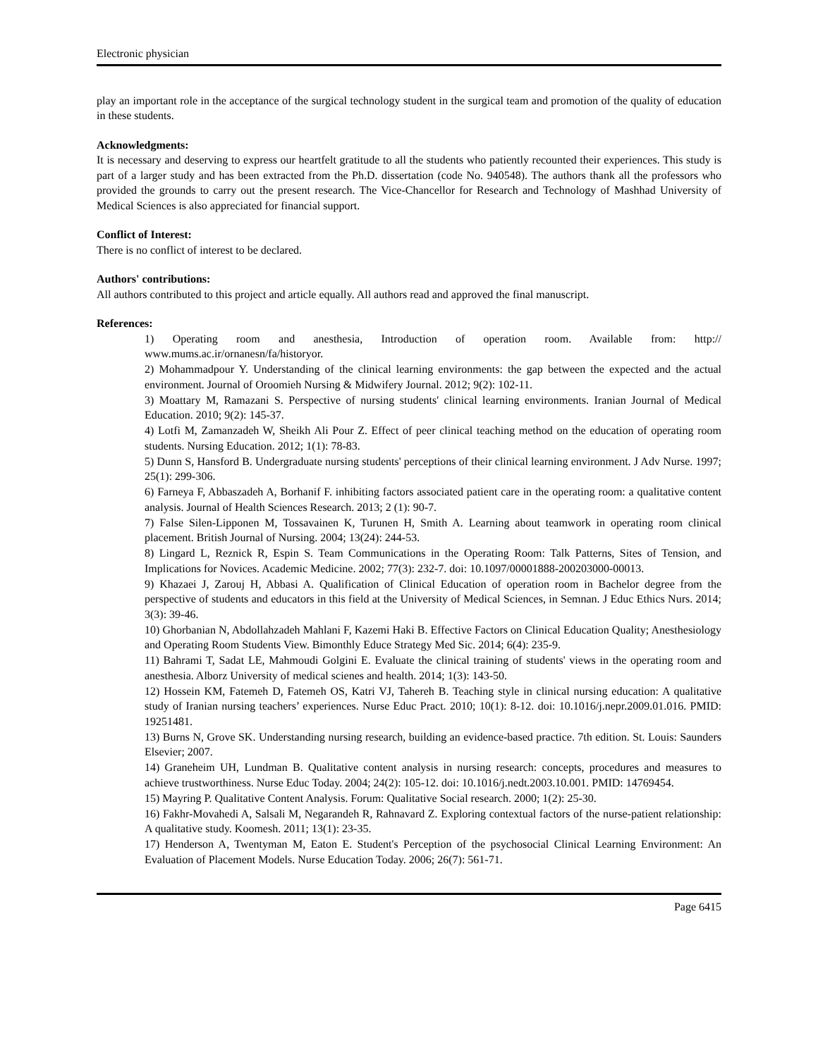Electronic physician
play an important role in the acceptance of the surgical technology student in the surgical team and promotion of the quality of education in these students.
Acknowledgments:
It is necessary and deserving to express our heartfelt gratitude to all the students who patiently recounted their experiences. This study is part of a larger study and has been extracted from the Ph.D. dissertation (code No. 940548). The authors thank all the professors who provided the grounds to carry out the present research. The Vice-Chancellor for Research and Technology of Mashhad University of Medical Sciences is also appreciated for financial support.
Conflict of Interest:
There is no conflict of interest to be declared.
Authors' contributions:
All authors contributed to this project and article equally. All authors read and approved the final manuscript.
References:
1) Operating room and anesthesia, Introduction of operation room. Available from: http:// www.mums.ac.ir/ornanesn/fa/historyor.
2) Mohammadpour Y. Understanding of the clinical learning environments: the gap between the expected and the actual environment. Journal of Oroomieh Nursing & Midwifery Journal. 2012; 9(2): 102-11.
3) Moattary M, Ramazani S. Perspective of nursing students' clinical learning environments. Iranian Journal of Medical Education. 2010; 9(2): 145-37.
4) Lotfi M, Zamanzadeh W, Sheikh Ali Pour Z. Effect of peer clinical teaching method on the education of operating room students. Nursing Education. 2012; 1(1): 78-83.
5) Dunn S, Hansford B. Undergraduate nursing students' perceptions of their clinical learning environment. J Adv Nurse. 1997; 25(1): 299-306.
6) Farneya F, Abbaszadeh A, Borhanif F. inhibiting factors associated patient care in the operating room: a qualitative content analysis. Journal of Health Sciences Research. 2013; 2 (1): 90-7.
7) False Silen-Lipponen M, Tossavainen K, Turunen H, Smith A. Learning about teamwork in operating room clinical placement. British Journal of Nursing. 2004; 13(24): 244-53.
8) Lingard L, Reznick R, Espin S. Team Communications in the Operating Room: Talk Patterns, Sites of Tension, and Implications for Novices. Academic Medicine. 2002; 77(3): 232-7. doi: 10.1097/00001888-200203000-00013.
9) Khazaei J, Zarouj H, Abbasi A. Qualification of Clinical Education of operation room in Bachelor degree from the perspective of students and educators in this field at the University of Medical Sciences, in Semnan. J Educ Ethics Nurs. 2014; 3(3): 39-46.
10) Ghorbanian N, Abdollahzadeh Mahlani F, Kazemi Haki B. Effective Factors on Clinical Education Quality; Anesthesiology and Operating Room Students View. Bimonthly Educe Strategy Med Sic. 2014; 6(4): 235-9.
11) Bahrami T, Sadat LE, Mahmoudi Golgini E. Evaluate the clinical training of students' views in the operating room and anesthesia. Alborz University of medical scienes and health. 2014; 1(3): 143-50.
12) Hossein KM, Fatemeh D, Fatemeh OS, Katri VJ, Tahereh B. Teaching style in clinical nursing education: A qualitative study of Iranian nursing teachers’ experiences. Nurse Educ Pract. 2010; 10(1): 8-12. doi: 10.1016/j.nepr.2009.01.016. PMID: 19251481.
13) Burns N, Grove SK. Understanding nursing research, building an evidence-based practice. 7th edition. St. Louis: Saunders Elsevier; 2007.
14) Graneheim UH, Lundman B. Qualitative content analysis in nursing research: concepts, procedures and measures to achieve trustworthiness. Nurse Educ Today. 2004; 24(2): 105-12. doi: 10.1016/j.nedt.2003.10.001. PMID: 14769454.
15) Mayring P. Qualitative Content Analysis. Forum: Qualitative Social research. 2000; 1(2): 25-30.
16) Fakhr-Movahedi A, Salsali M, Negarandeh R, Rahnavard Z. Exploring contextual factors of the nurse-patient relationship: A qualitative study. Koomesh. 2011; 13(1): 23-35.
17) Henderson A, Twentyman M, Eaton E. Student's Perception of the psychosocial Clinical Learning Environment: An Evaluation of Placement Models. Nurse Education Today. 2006; 26(7): 561-71.
Page 6415